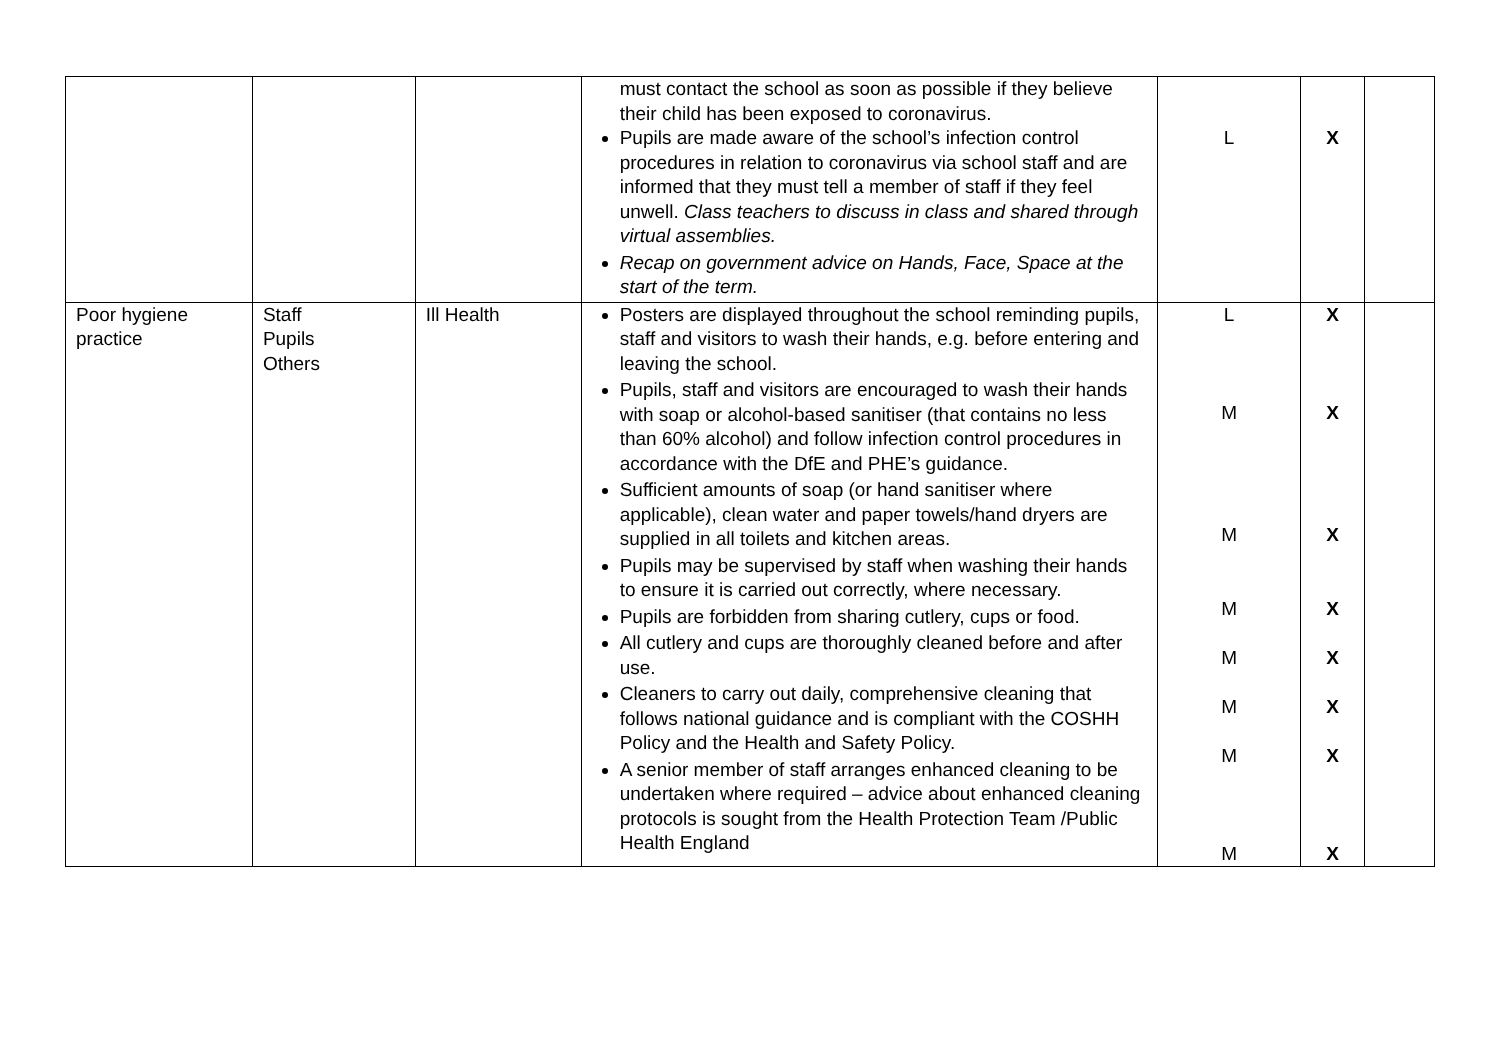| | | | must contact the school as soon as possible if they believe their child has been exposed to coronavirus. Pupils are made aware of the school’s infection control procedures in relation to coronavirus via school staff and are informed that they must tell a member of staff if they feel unwell. Class teachers to discuss in class and shared through virtual assemblies. Recap on government advice on Hands, Face, Space at the start of the term. | L | X | |
| Poor hygiene practice | Staff Pupils Others | Ill Health | Posters are displayed throughout the school reminding pupils, staff and visitors to wash their hands, e.g. before entering and leaving the school. Pupils, staff and visitors are encouraged to wash their hands with soap or alcohol-based sanitiser (that contains no less than 60% alcohol) and follow infection control procedures in accordance with the DfE and PHE’s guidance. Sufficient amounts of soap (or hand sanitiser where applicable), clean water and paper towels/hand dryers are supplied in all toilets and kitchen areas. Pupils may be supervised by staff when washing their hands to ensure it is carried out correctly, where necessary. Pupils are forbidden from sharing cutlery, cups or food. All cutlery and cups are thoroughly cleaned before and after use. Cleaners to carry out daily, comprehensive cleaning that follows national guidance and is compliant with the COSHH Policy and the Health and Safety Policy. A senior member of staff arranges enhanced cleaning to be undertaken where required – advice about enhanced cleaning protocols is sought from the Health Protection Team /Public Health England | L M M M M M M M | X X X X X X X X | |